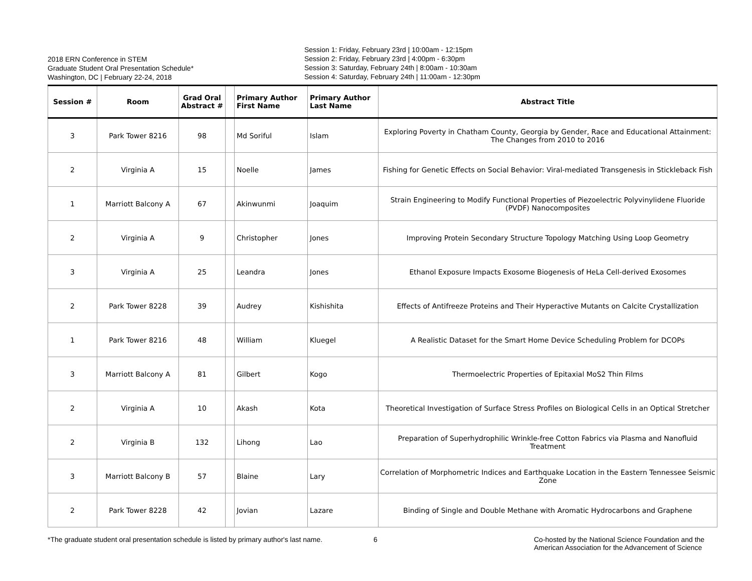2018 ERN Conference in STEM
Graduate Student Oral Presentation Schedule*
Washington, DC | February 22-24, 2018
Session 1: Friday, February 23rd | 10:00am - 12:15pm
Session 2: Friday, February 23rd | 4:00pm - 6:30pm
Session 3: Saturday, February 24th | 8:00am - 10:30am
Session 4: Saturday, February 24th | 11:00am - 12:30pm
| Session # | Room | Grad Oral Abstract # | | Primary Author First Name | Primary Author Last Name | Abstract Title |
| --- | --- | --- | --- | --- | --- | --- |
| 3 | Park Tower 8216 | 98 | | Md Soriful | Islam | Exploring Poverty in Chatham County, Georgia by Gender, Race and Educational Attainment: The Changes from 2010 to 2016 |
| 2 | Virginia A | 15 | | Noelle | James | Fishing for Genetic Effects on Social Behavior: Viral-mediated Transgenesis in Stickleback Fish |
| 1 | Marriott Balcony A | 67 | | Akinwunmi | Joaquim | Strain Engineering to Modify Functional Properties of Piezoelectric Polyvinylidene Fluoride (PVDF) Nanocomposites |
| 2 | Virginia A | 9 | | Christopher | Jones | Improving Protein Secondary Structure Topology Matching Using Loop Geometry |
| 3 | Virginia A | 25 | | Leandra | Jones | Ethanol Exposure Impacts Exosome Biogenesis of HeLa Cell-derived Exosomes |
| 2 | Park Tower 8228 | 39 | | Audrey | Kishishita | Effects of Antifreeze Proteins and Their Hyperactive Mutants on Calcite Crystallization |
| 1 | Park Tower 8216 | 48 | | William | Kluegel | A Realistic Dataset for the Smart Home Device Scheduling Problem for DCOPs |
| 3 | Marriott Balcony A | 81 | | Gilbert | Kogo | Thermoelectric Properties of Epitaxial MoS2 Thin Films |
| 2 | Virginia A | 10 | | Akash | Kota | Theoretical Investigation of Surface Stress Profiles on Biological Cells in an Optical Stretcher |
| 2 | Virginia B | 132 | | Lihong | Lao | Preparation of Superhydrophilic Wrinkle-free Cotton Fabrics via Plasma and Nanofluid Treatment |
| 3 | Marriott Balcony B | 57 | | Blaine | Lary | Correlation of Morphometric Indices and Earthquake Location in the Eastern Tennessee Seismic Zone |
| 2 | Park Tower 8228 | 42 | | Jovian | Lazare | Binding of Single and Double Methane with Aromatic Hydrocarbons and Graphene |
*The graduate student oral presentation schedule is listed by primary author's last name.
6 Co-hosted by the National Science Foundation and the
American Association for the Advancement of Science